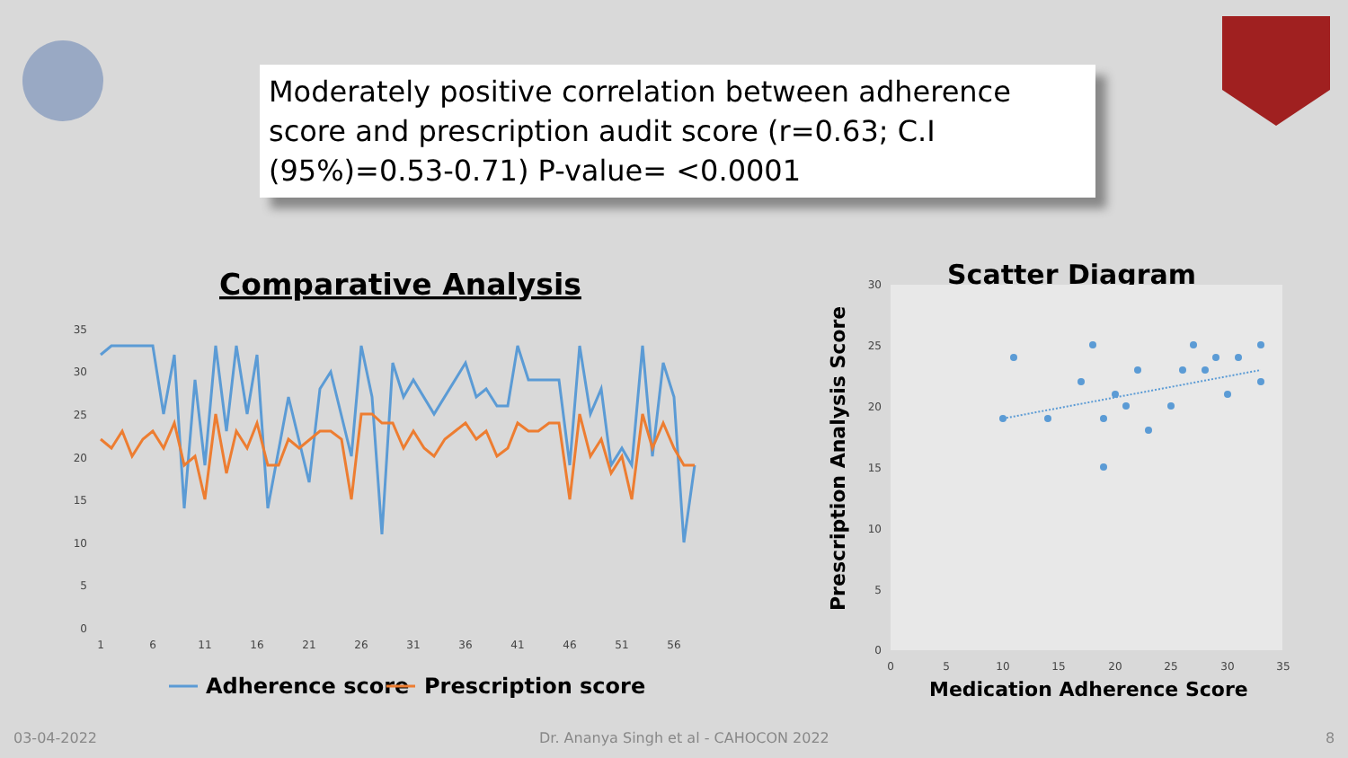Moderately positive correlation between adherence score and prescription audit score (r=0.63; C.I (95%)=0.53-0.71) P-value= <0.0001
Comparative Analysis
Scatter Diagram
35
30
25
20
15
10
5
0
1
6
11
16
21
26
31
36
41
46
51
56
Adherence score
Prescription score
30
25
20
15
10
5
0
0
5
10
15
20
25
30
35
Prescription Analysis Score
Medication Adherence Score
03-04-2022
Dr. Ananya Singh et al - CAHOCON 2022
8